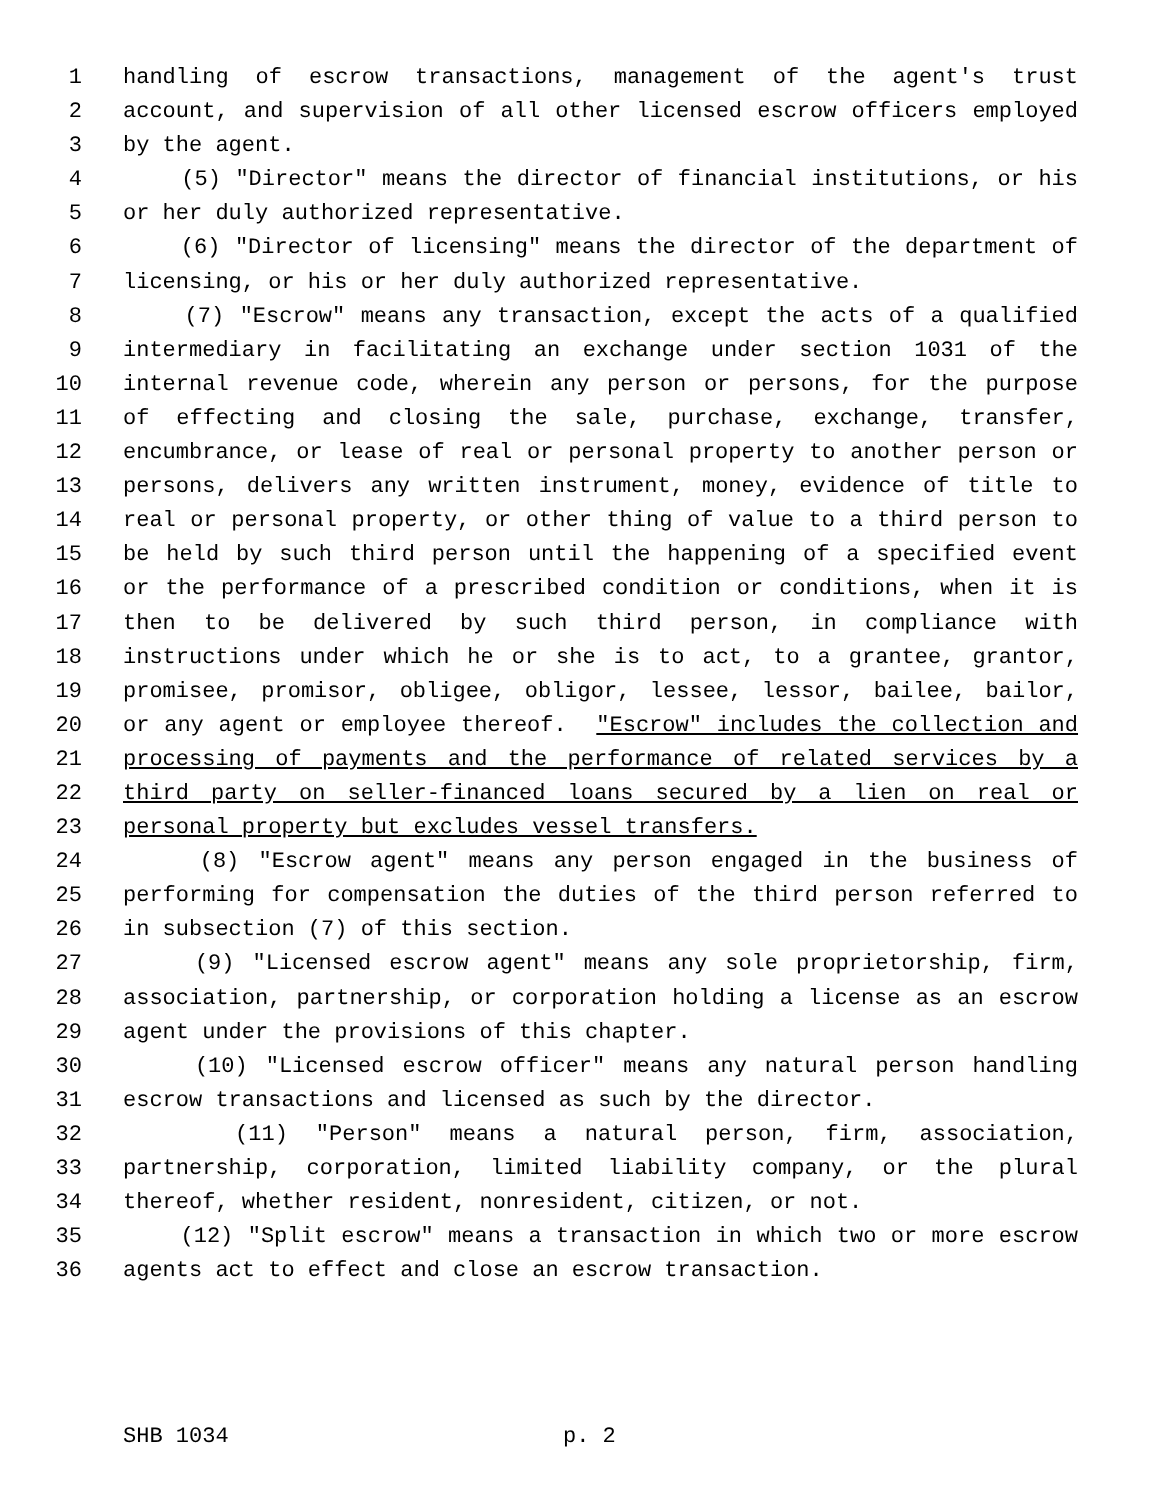1 handling of escrow transactions, management of the agent's trust
2 account, and supervision of all other licensed escrow officers employed
3 by the agent.
4 (5) "Director" means the director of financial institutions, or his
5 or her duly authorized representative.
6 (6) "Director of licensing" means the director of the department of
7 licensing, or his or her duly authorized representative.
8 (7) "Escrow" means any transaction, except the acts of a qualified
9 intermediary in facilitating an exchange under section 1031 of the
10 internal revenue code, wherein any person or persons, for the purpose
11 of effecting and closing the sale, purchase, exchange, transfer,
12 encumbrance, or lease of real or personal property to another person or
13 persons, delivers any written instrument, money, evidence of title to
14 real or personal property, or other thing of value to a third person to
15 be held by such third person until the happening of a specified event
16 or the performance of a prescribed condition or conditions, when it is
17 then to be delivered by such third person, in compliance with
18 instructions under which he or she is to act, to a grantee, grantor,
19 promisee, promisor, obligee, obligor, lessee, lessor, bailee, bailor,
20 or any agent or employee thereof. "Escrow" includes the collection and
21 processing of payments and the performance of related services by a
22 third party on seller-financed loans secured by a lien on real or
23 personal property but excludes vessel transfers.
24 (8) "Escrow agent" means any person engaged in the business of
25 performing for compensation the duties of the third person referred to
26 in subsection (7) of this section.
27 (9) "Licensed escrow agent" means any sole proprietorship, firm,
28 association, partnership, or corporation holding a license as an escrow
29 agent under the provisions of this chapter.
30 (10) "Licensed escrow officer" means any natural person handling
31 escrow transactions and licensed as such by the director.
32 (11) "Person" means a natural person, firm, association,
33 partnership, corporation, limited liability company, or the plural
34 thereof, whether resident, nonresident, citizen, or not.
35 (12) "Split escrow" means a transaction in which two or more escrow
36 agents act to effect and close an escrow transaction.
SHB 1034 p. 2